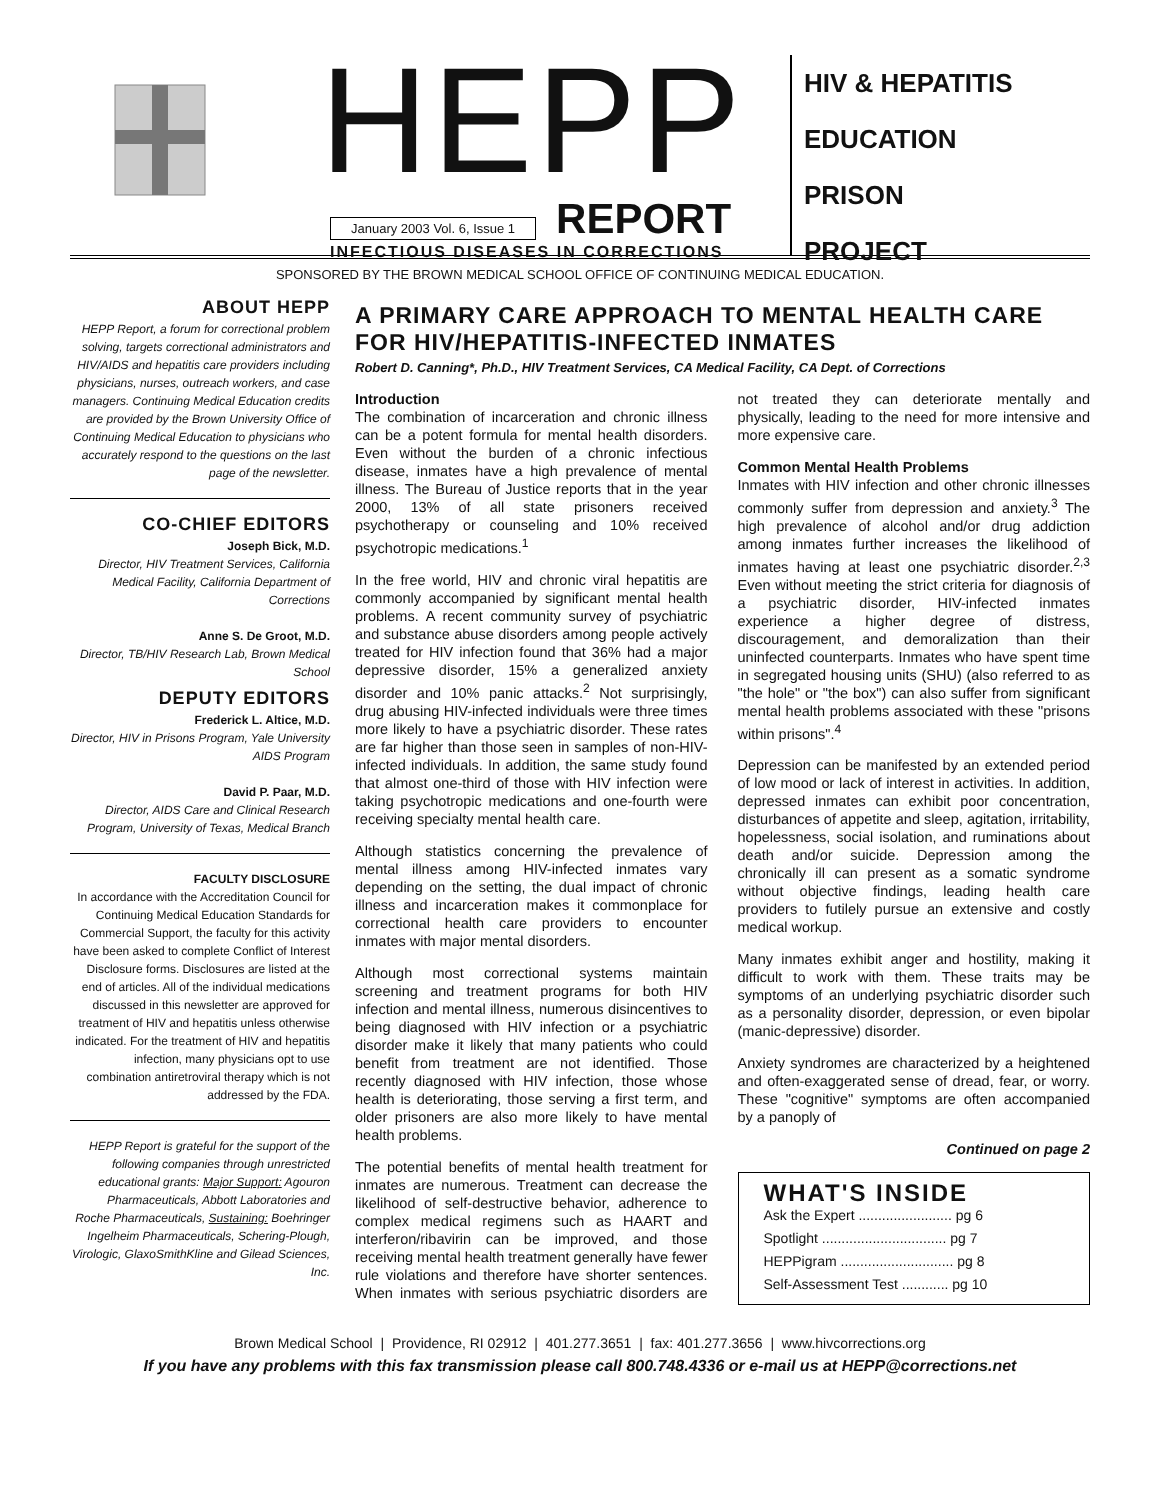HEPP
January 2003 Vol. 6, Issue 1 REPORT
INFECTIOUS DISEASES IN CORRECTIONS
HIV & HEPATITIS
EDUCATION
PRISON
PROJECT
SPONSORED BY THE BROWN MEDICAL SCHOOL OFFICE OF CONTINUING MEDICAL EDUCATION.
ABOUT HEPP
HEPP Report, a forum for correctional problem solving, targets correctional administrators and HIV/AIDS and hepatitis care providers including physicians, nurses, outreach workers, and case managers. Continuing Medical Education credits are provided by the Brown University Office of Continuing Medical Education to physicians who accurately respond to the questions on the last page of the newsletter.
CO-CHIEF EDITORS
Joseph Bick, M.D.
Director, HIV Treatment Services, California Medical Facility, California Department of Corrections
Anne S. De Groot, M.D.
Director, TB/HIV Research Lab, Brown Medical School
DEPUTY EDITORS
Frederick L. Altice, M.D.
Director, HIV in Prisons Program, Yale University AIDS Program
David P. Paar, M.D.
Director, AIDS Care and Clinical Research Program, University of Texas, Medical Branch
FACULTY DISCLOSURE
In accordance with the Accreditation Council for Continuing Medical Education Standards for Commercial Support, the faculty for this activity have been asked to complete Conflict of Interest Disclosure forms. Disclosures are listed at the end of articles. All of the individual medications discussed in this newsletter are approved for treatment of HIV and hepatitis unless otherwise indicated. For the treatment of HIV and hepatitis infection, many physicians opt to use combination antiretroviral therapy which is not addressed by the FDA.
HEPP Report is grateful for the support of the following companies through unrestricted educational grants: Major Support: Agouron Pharmaceuticals, Abbott Laboratories and Roche Pharmaceuticals, Sustaining: Boehringer Ingelheim Pharmaceuticals, Schering-Plough, Virologic, GlaxoSmithKline and Gilead Sciences, Inc.
A PRIMARY CARE APPROACH TO MENTAL HEALTH CARE FOR HIV/HEPATITIS-INFECTED INMATES
Robert D. Canning*, Ph.D., HIV Treatment Services, CA Medical Facility, CA Dept. of Corrections
Introduction
The combination of incarceration and chronic illness can be a potent formula for mental health disorders. Even without the burden of a chronic infectious disease, inmates have a high prevalence of mental illness. The Bureau of Justice reports that in the year 2000, 13% of all state prisoners received psychotherapy or counseling and 10% received psychotropic medications.<sup>1</sup>
In the free world, HIV and chronic viral hepatitis are commonly accompanied by significant mental health problems. A recent community survey of psychiatric and substance abuse disorders among people actively treated for HIV infection found that 36% had a major depressive disorder, 15% a generalized anxiety disorder and 10% panic attacks.<sup>2</sup> Not surprisingly, drug abusing HIV-infected individuals were three times more likely to have a psychiatric disorder. These rates are far higher than those seen in samples of non-HIV-infected individuals. In addition, the same study found that almost one-third of those with HIV infection were taking psychotropic medications and one-fourth were receiving specialty mental health care.
Although statistics concerning the prevalence of mental illness among HIV-infected inmates vary depending on the setting, the dual impact of chronic illness and incarceration makes it commonplace for correctional health care providers to encounter inmates with major mental disorders.
Although most correctional systems maintain screening and treatment programs for both HIV infection and mental illness, numerous disincentives to being diagnosed with HIV infection or a psychiatric disorder make it likely that many patients who could benefit from treatment are not identified. Those recently diagnosed with HIV infection, those whose health is deteriorating, those serving a first term, and older prisoners are also more likely to have mental health problems.
The potential benefits of mental health treatment for inmates are numerous. Treatment can decrease the likelihood of self-destructive behavior, adherence to complex medical regimens such as HAART and interferon/ribavirin can be improved, and those receiving mental health treatment generally have fewer rule violations and therefore have shorter sentences. When inmates with serious psychiatric disorders are not treated they can deteriorate mentally and physically, leading to the need for more intensive and more expensive care.
Common Mental Health Problems
Inmates with HIV infection and other chronic illnesses commonly suffer from depression and anxiety.<sup>3</sup> The high prevalence of alcohol and/or drug addiction among inmates further increases the likelihood of inmates having at least one psychiatric disorder.<sup>2,3</sup> Even without meeting the strict criteria for diagnosis of a psychiatric disorder, HIV-infected inmates experience a higher degree of distress, discouragement, and demoralization than their uninfected counterparts. Inmates who have spent time in segregated housing units (SHU) (also referred to as "the hole" or "the box") can also suffer from significant mental health problems associated with these "prisons within prisons".<sup>4</sup>
Depression can be manifested by an extended period of low mood or lack of interest in activities. In addition, depressed inmates can exhibit poor concentration, disturbances of appetite and sleep, agitation, irritability, hopelessness, social isolation, and ruminations about death and/or suicide. Depression among the chronically ill can present as a somatic syndrome without objective findings, leading health care providers to futilely pursue an extensive and costly medical workup.
Many inmates exhibit anger and hostility, making it difficult to work with them. These traits may be symptoms of an underlying psychiatric disorder such as a personality disorder, depression, or even bipolar (manic-depressive) disorder.
Anxiety syndromes are characterized by a heightened and often-exaggerated sense of dread, fear, or worry. These "cognitive" symptoms are often accompanied by a panoply of
Continued on page 2
WHAT'S INSIDE
Ask the Expert ........................ pg 6
Spotlight ................................ pg 7
HEPPigram ............................. pg 8
Self-Assessment Test ............ pg 10
Brown Medical School | Providence, RI 02912 | 401.277.3651 | fax: 401.277.3656 | www.hivcorrections.org
If you have any problems with this fax transmission please call 800.748.4336 or e-mail us at HEPP@corrections.net